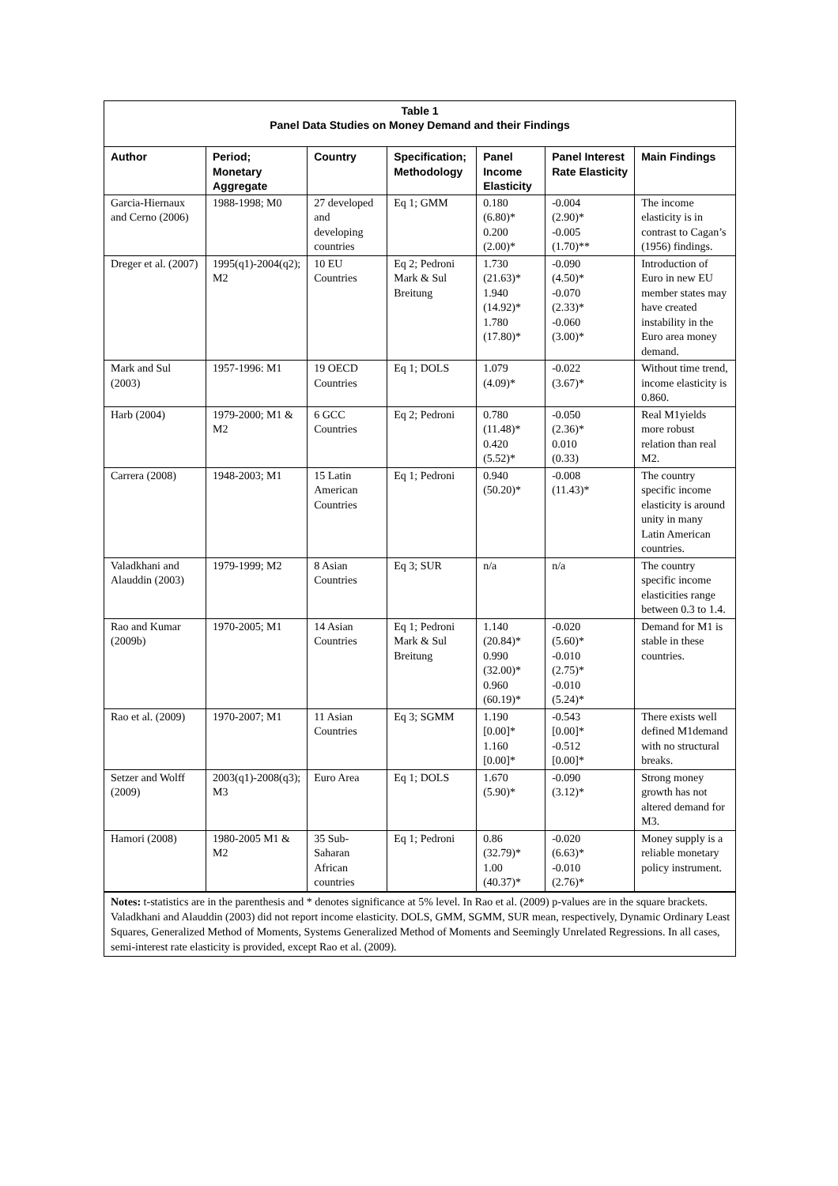Table 1
Panel Data Studies on Money Demand and their Findings
| Author | Period; Monetary Aggregate | Country | Specification; Methodology | Panel Income Elasticity | Panel Interest Rate Elasticity | Main Findings |
| --- | --- | --- | --- | --- | --- | --- |
| Garcia-Hiernaux and Cerno (2006) | 1988-1998; M0 | 27 developed and developing countries | Eq 1; GMM | 0.180 (6.80)* 0.200 (2.00)* | -0.004 (2.90)* -0.005 (1.70)** | The income elasticity is in contrast to Cagan’s (1956) findings. |
| Dreger et al. (2007) | 1995(q1)-2004(q2); M2 | 10 EU Countries | Eq 2; Pedroni Mark & Sul Breitung | 1.730 (21.63)* 1.940 (14.92)* 1.780 (17.80)* | -0.090 (4.50)* -0.070 (2.33)* -0.060 (3.00)* | Introduction of Euro in new EU member states may have created instability in the Euro area money demand. |
| Mark and Sul (2003) | 1957-1996: M1 | 19 OECD Countries | Eq 1; DOLS | 1.079 (4.09)* | -0.022 (3.67)* | Without time trend, income elasticity is 0.860. |
| Harb (2004) | 1979-2000; M1 & M2 | 6 GCC Countries | Eq 2; Pedroni | 0.780 (11.48)* 0.420 (5.52)* | -0.050 (2.36)* 0.010 (0.33) | Real M1yields more robust relation than real M2. |
| Carrera (2008) | 1948-2003; M1 | 15 Latin American Countries | Eq 1; Pedroni | 0.940 (50.20)* | -0.008 (11.43)* | The country specific income elasticity is around unity in many Latin American countries. |
| Valadkhani and Alauddin (2003) | 1979-1999; M2 | 8 Asian Countries | Eq 3; SUR | n/a | n/a | The country specific income elasticities range between 0.3 to 1.4. |
| Rao and Kumar (2009b) | 1970-2005; M1 | 14 Asian Countries | Eq 1; Pedroni Mark & Sul Breitung | 1.140 (20.84)* 0.990 (32.00)* 0.960 (60.19)* | -0.020 (5.60)* -0.010 (2.75)* -0.010 (5.24)* | Demand for M1 is stable in these countries. |
| Rao et al. (2009) | 1970-2007; M1 | 11 Asian Countries | Eq 3; SGMM | 1.190 [0.00]* 1.160 [0.00]* | -0.543 [0.00]* -0.512 [0.00]* | There exists well defined M1demand with no structural breaks. |
| Setzer and Wolff (2009) | 2003(q1)-2008(q3); M3 | Euro Area | Eq 1; DOLS | 1.670 (5.90)* | -0.090 (3.12)* | Strong money growth has not altered demand for M3. |
| Hamori (2008) | 1980-2005 M1 & M2 | 35 Sub-Saharan African countries | Eq 1; Pedroni | 0.86 (32.79)* 1.00 (40.37)* | -0.020 (6.63)* -0.010 (2.76)* | Money supply is a reliable monetary policy instrument. |
Notes: t-statistics are in the parenthesis and * denotes significance at 5% level. In Rao et al. (2009) p-values are in the square brackets. Valadkhani and Alauddin (2003) did not report income elasticity. DOLS, GMM, SGMM, SUR mean, respectively, Dynamic Ordinary Least Squares, Generalized Method of Moments, Systems Generalized Method of Moments and Seemingly Unrelated Regressions. In all cases, semi-interest rate elasticity is provided, except Rao et al. (2009).